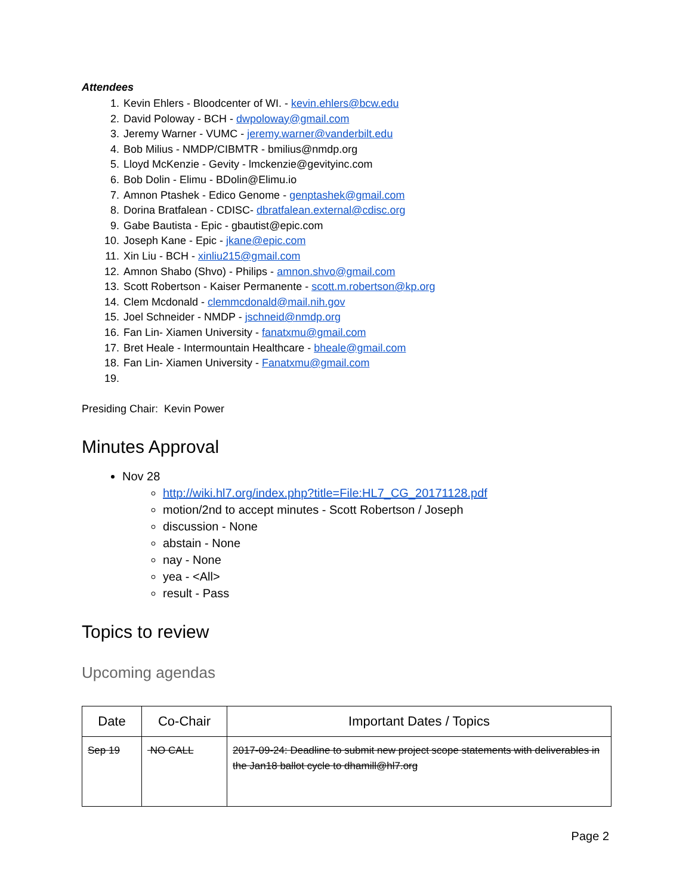Attendees
1. Kevin Ehlers - Bloodcenter of WI. - kevin.ehlers@bcw.edu
2. David Poloway - BCH - dwpoloway@gmail.com
3. Jeremy Warner - VUMC - jeremy.warner@vanderbilt.edu
4. Bob Milius - NMDP/CIBMTR - bmilius@nmdp.org
5. Lloyd McKenzie - Gevity - lmckenzie@gevityinc.com
6. Bob Dolin - Elimu - BDolin@Elimu.io
7. Amnon Ptashek - Edico Genome - genptashek@gmail.com
8. Dorina Bratfalean - CDISC- dbratfalean.external@cdisc.org
9. Gabe Bautista - Epic - gbautist@epic.com
10. Joseph Kane - Epic - jkane@epic.com
11. Xin Liu - BCH - xinliu215@gmail.com
12. Amnon Shabo (Shvo) - Philips - amnon.shvo@gmail.com
13. Scott Robertson - Kaiser Permanente - scott.m.robertson@kp.org
14. Clem Mcdonald - clemmcdonald@mail.nih.gov
15. Joel Schneider - NMDP - jschneid@nmdp.org
16. Fan Lin- Xiamen University - fanatxmu@gmail.com
17. Bret Heale - Intermountain Healthcare - bheale@gmail.com
18. Fan Lin- Xiamen University - Fanatxmu@gmail.com
Presiding Chair: Kevin Power
Minutes Approval
Nov 28
http://wiki.hl7.org/index.php?title=File:HL7_CG_20171128.pdf
motion/2nd to accept minutes - Scott Robertson / Joseph
discussion - None
abstain - None
nay - None
yea - <All>
result - Pass
Topics to review
Upcoming agendas
| Date | Co-Chair | Important Dates / Topics |
| --- | --- | --- |
| Sep 19 | NO CALL | 2017-09-24: Deadline to submit new project scope statements with deliverables in the Jan18 ballot cycle to dhamill@hl7.org |
Page 2